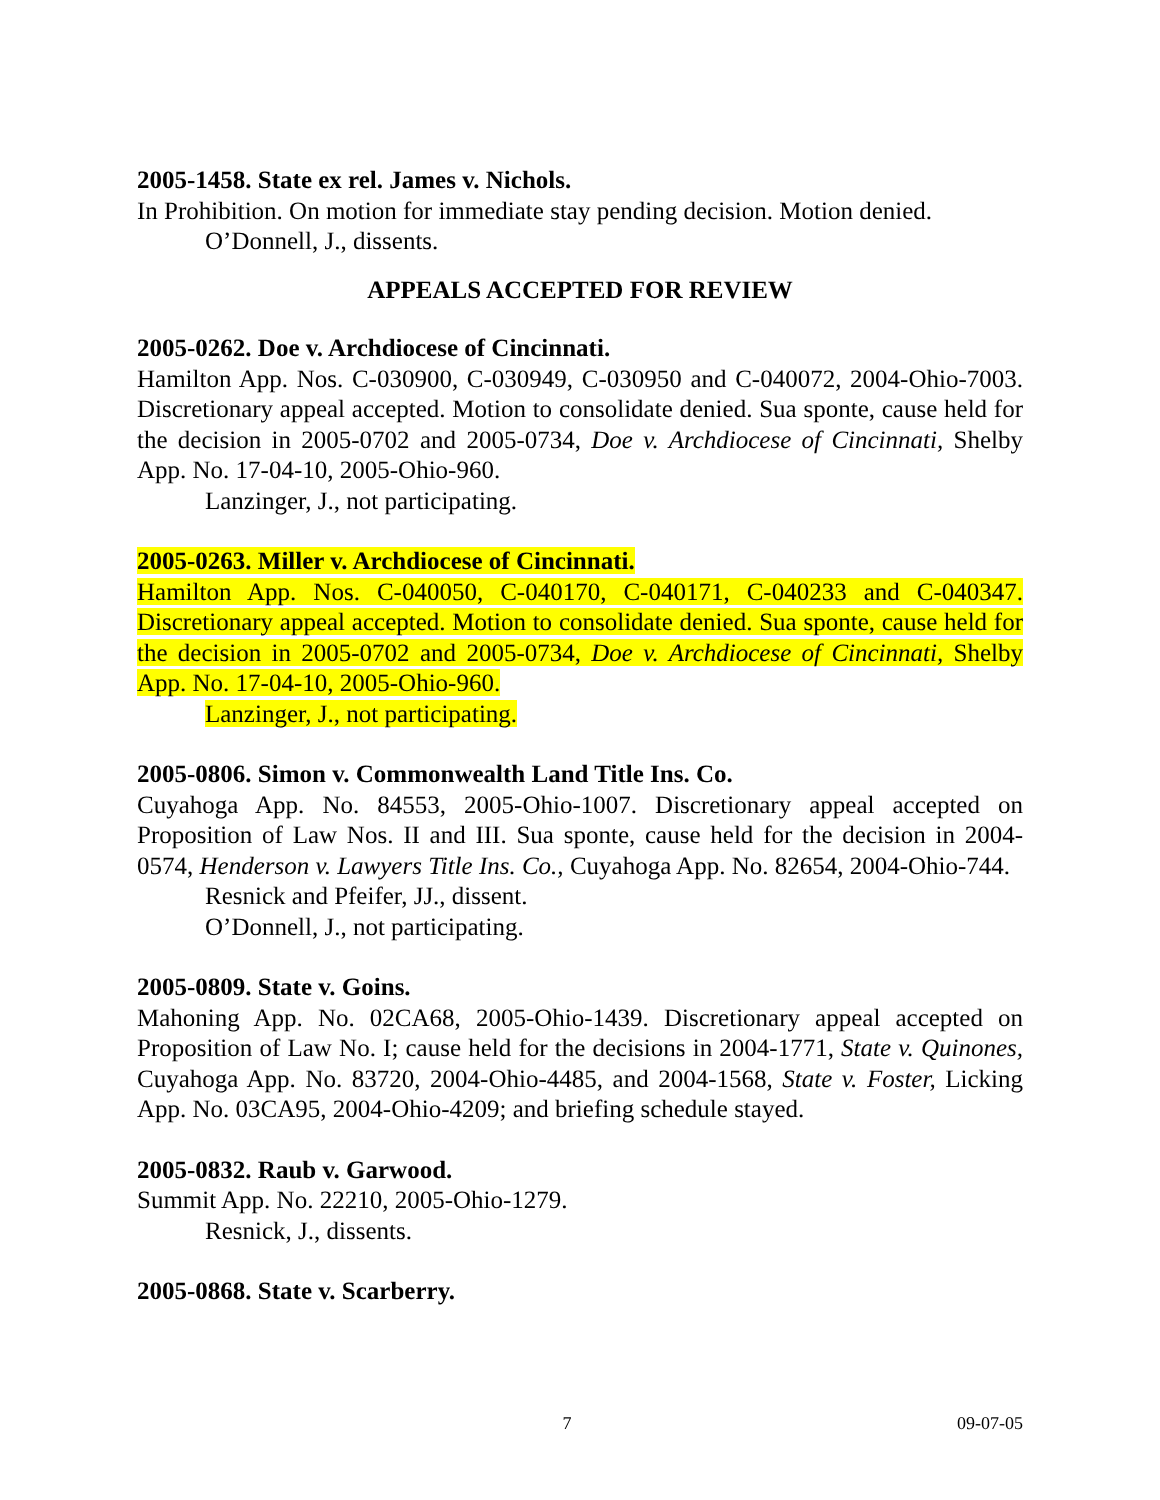2005-1458. State ex rel. James v. Nichols.
In Prohibition. On motion for immediate stay pending decision. Motion denied.
O’Donnell, J., dissents.
APPEALS ACCEPTED FOR REVIEW
2005-0262. Doe v. Archdiocese of Cincinnati.
Hamilton App. Nos. C-030900, C-030949, C-030950 and C-040072, 2004-Ohio-7003. Discretionary appeal accepted. Motion to consolidate denied. Sua sponte, cause held for the decision in 2005-0702 and 2005-0734, Doe v. Archdiocese of Cincinnati, Shelby App. No. 17-04-10, 2005-Ohio-960.
Lanzinger, J., not participating.
2005-0263. Miller v. Archdiocese of Cincinnati.
Hamilton App. Nos. C-040050, C-040170, C-040171, C-040233 and C-040347. Discretionary appeal accepted. Motion to consolidate denied. Sua sponte, cause held for the decision in 2005-0702 and 2005-0734, Doe v. Archdiocese of Cincinnati, Shelby App. No. 17-04-10, 2005-Ohio-960.
Lanzinger, J., not participating.
2005-0806. Simon v. Commonwealth Land Title Ins. Co.
Cuyahoga App. No. 84553, 2005-Ohio-1007. Discretionary appeal accepted on Proposition of Law Nos. II and III. Sua sponte, cause held for the decision in 2004-0574, Henderson v. Lawyers Title Ins. Co., Cuyahoga App. No. 82654, 2004-Ohio-744.
Resnick and Pfeifer, JJ., dissent.
O’Donnell, J., not participating.
2005-0809. State v. Goins.
Mahoning App. No. 02CA68, 2005-Ohio-1439. Discretionary appeal accepted on Proposition of Law No. I; cause held for the decisions in 2004-1771, State v. Quinones, Cuyahoga App. No. 83720, 2004-Ohio-4485, and 2004-1568, State v. Foster, Licking App. No. 03CA95, 2004-Ohio-4209; and briefing schedule stayed.
2005-0832. Raub v. Garwood.
Summit App. No. 22210, 2005-Ohio-1279.
Resnick, J., dissents.
2005-0868. State v. Scarberry.
7 09-07-05